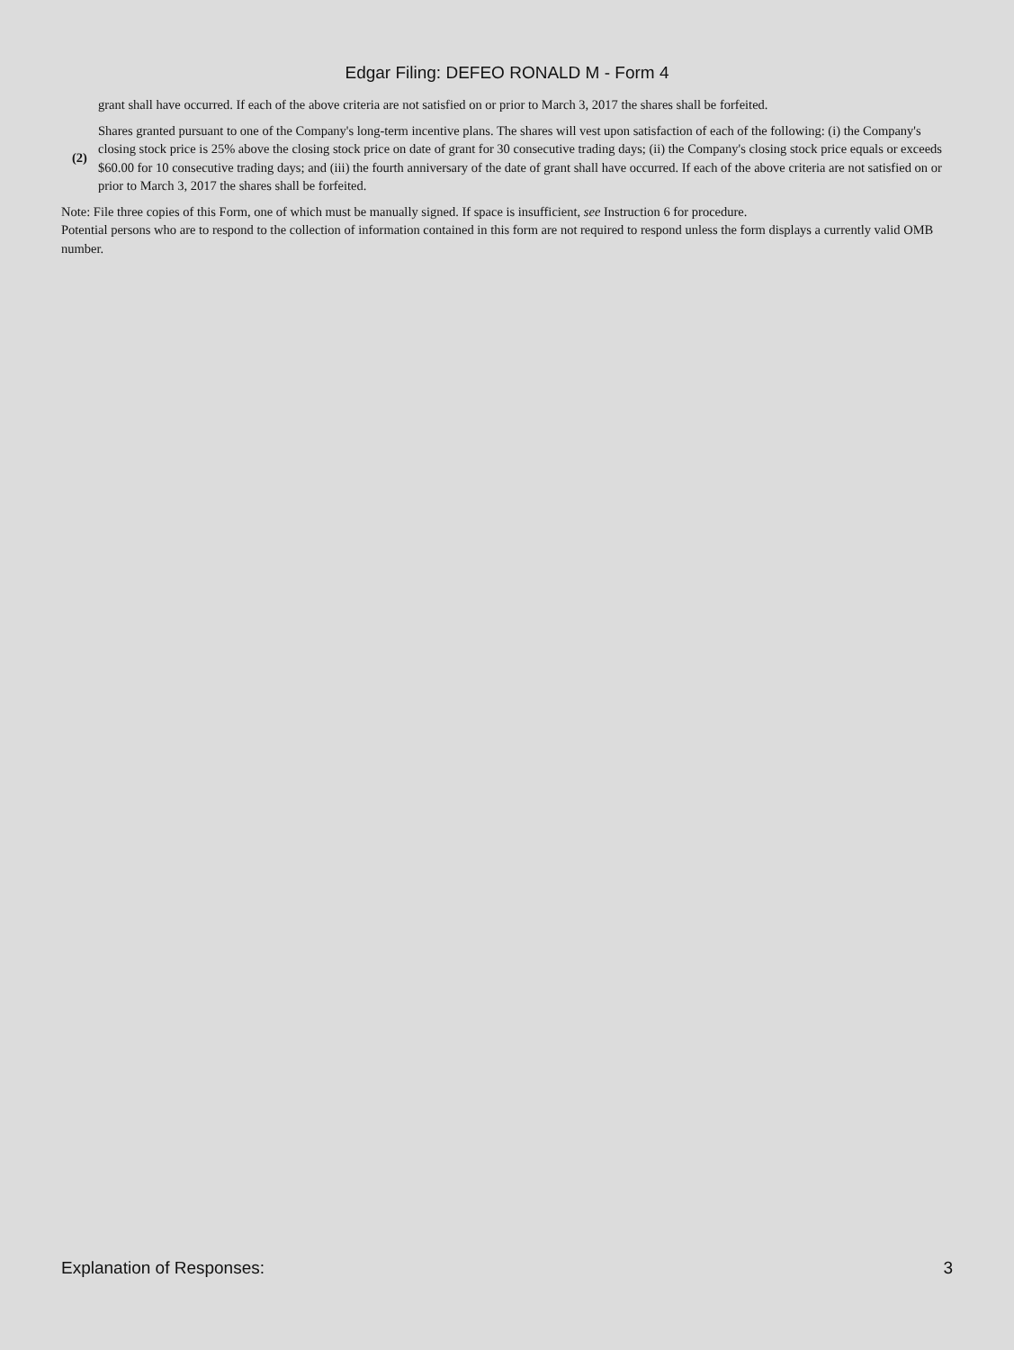Edgar Filing: DEFEO RONALD M - Form 4
grant shall have occurred. If each of the above criteria are not satisfied on or prior to March 3, 2017 the shares shall be forfeited.
(2)
Shares granted pursuant to one of the Company's long-term incentive plans. The shares will vest upon satisfaction of each of the following: (i) the Company's closing stock price is 25% above the closing stock price on date of grant for 30 consecutive trading days; (ii) the Company's closing stock price equals or exceeds $60.00 for 10 consecutive trading days; and (iii) the fourth anniversary of the date of grant shall have occurred. If each of the above criteria are not satisfied on or prior to March 3, 2017 the shares shall be forfeited.
Note: File three copies of this Form, one of which must be manually signed. If space is insufficient, see Instruction 6 for procedure.
Potential persons who are to respond to the collection of information contained in this form are not required to respond unless the form displays a currently valid OMB number.
Explanation of Responses: 3